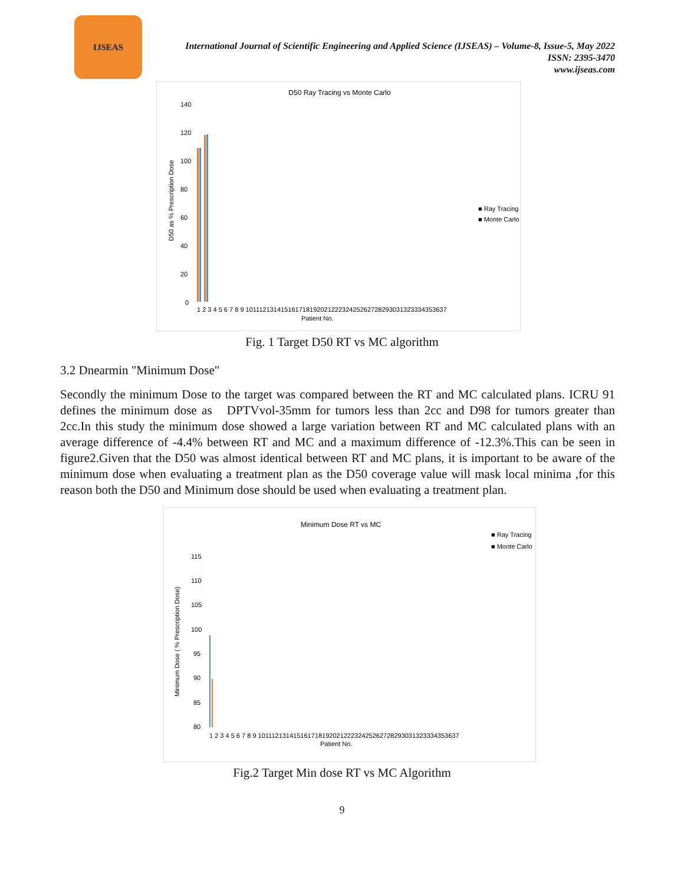IJSEAS
International Journal of Scientific Engineering and Applied Science (IJSEAS) – Volume-8, Issue-5, May 2022
ISSN: 2395-3470
www.ijseas.com
D50 Ray Tracing vs Monte Carlo
140
120
100
80
60
40
20
0
D50 as % Prescription Dose
■ Ray Tracing
■ Monte Carlo
1 2 3 4 5 6 7 8 9 10111213141516171819202122232425262728293031323334353637
Patient No.
Fig. 1 Target D50 RT vs MC algorithm
3.2 Dnearmin "Minimum Dose"
Secondly the minimum Dose to the target was compared between the RT and MC calculated plans. ICRU 91 defines the minimum dose as DPTVvol-35mm for tumors less than 2cc and D98 for tumors greater than 2cc.In this study the minimum dose showed a large variation between RT and MC calculated plans with an average difference of -4.4% between RT and MC and a maximum difference of -12.3%.This can be seen in figure2.Given that the D50 was almost identical between RT and MC plans, it is important to be aware of the minimum dose when evaluating a treatment plan as the D50 coverage value will mask local minima ,for this reason both the D50 and Minimum dose should be used when evaluating a treatment plan.
Minimum Dose RT vs MC
■ Ray Tracing
■ Monte Carlo
115
110
105
100
95
90
85
80
Minimum Dose ( % Prescription Dose)
1 2 3 4 5 6 7 8 9 10111213141516171819202122232425262728293031323334353637
Patient No.
Fig.2 Target Min dose RT vs MC Algorithm
9